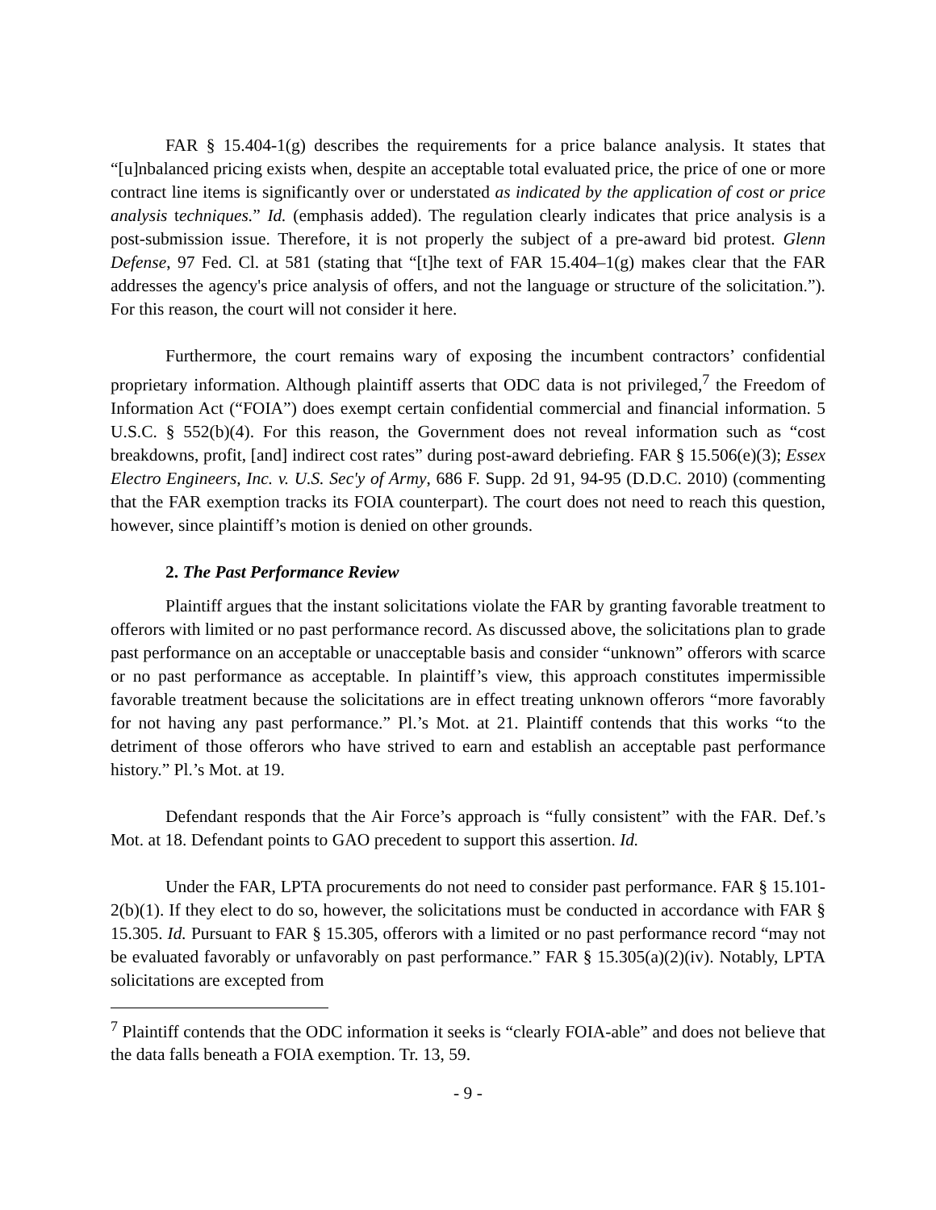FAR § 15.404-1(g) describes the requirements for a price balance analysis. It states that “[u]nbalanced pricing exists when, despite an acceptable total evaluated price, the price of one or more contract line items is significantly over or understated as indicated by the application of cost or price analysis techniques.” Id. (emphasis added). The regulation clearly indicates that price analysis is a post-submission issue. Therefore, it is not properly the subject of a pre-award bid protest. Glenn Defense, 97 Fed. Cl. at 581 (stating that “[t]he text of FAR 15.404–1(g) makes clear that the FAR addresses the agency's price analysis of offers, and not the language or structure of the solicitation.”). For this reason, the court will not consider it here.
Furthermore, the court remains wary of exposing the incumbent contractors’ confidential proprietary information. Although plaintiff asserts that ODC data is not privileged,<sup>7</sup> the Freedom of Information Act (“FOIA”) does exempt certain confidential commercial and financial information. 5 U.S.C. § 552(b)(4). For this reason, the Government does not reveal information such as “cost breakdowns, profit, [and] indirect cost rates” during post-award debriefing. FAR § 15.506(e)(3); Essex Electro Engineers, Inc. v. U.S. Sec'y of Army, 686 F. Supp. 2d 91, 94-95 (D.D.C. 2010) (commenting that the FAR exemption tracks its FOIA counterpart). The court does not need to reach this question, however, since plaintiff’s motion is denied on other grounds.
2. The Past Performance Review
Plaintiff argues that the instant solicitations violate the FAR by granting favorable treatment to offerors with limited or no past performance record. As discussed above, the solicitations plan to grade past performance on an acceptable or unacceptable basis and consider “unknown” offerors with scarce or no past performance as acceptable. In plaintiff’s view, this approach constitutes impermissible favorable treatment because the solicitations are in effect treating unknown offerors “more favorably for not having any past performance.” Pl.’s Mot. at 21. Plaintiff contends that this works “to the detriment of those offerors who have strived to earn and establish an acceptable past performance history.” Pl.’s Mot. at 19.
Defendant responds that the Air Force’s approach is “fully consistent” with the FAR. Def.’s Mot. at 18. Defendant points to GAO precedent to support this assertion. Id.
Under the FAR, LPTA procurements do not need to consider past performance. FAR § 15.101-2(b)(1). If they elect to do so, however, the solicitations must be conducted in accordance with FAR § 15.305. Id. Pursuant to FAR § 15.305, offerors with a limited or no past performance record “may not be evaluated favorably or unfavorably on past performance.” FAR § 15.305(a)(2)(iv). Notably, LPTA solicitations are excepted from
<sup>7</sup> Plaintiff contends that the ODC information it seeks is “clearly FOIA-able” and does not believe that the data falls beneath a FOIA exemption. Tr. 13, 59.
- 9 -